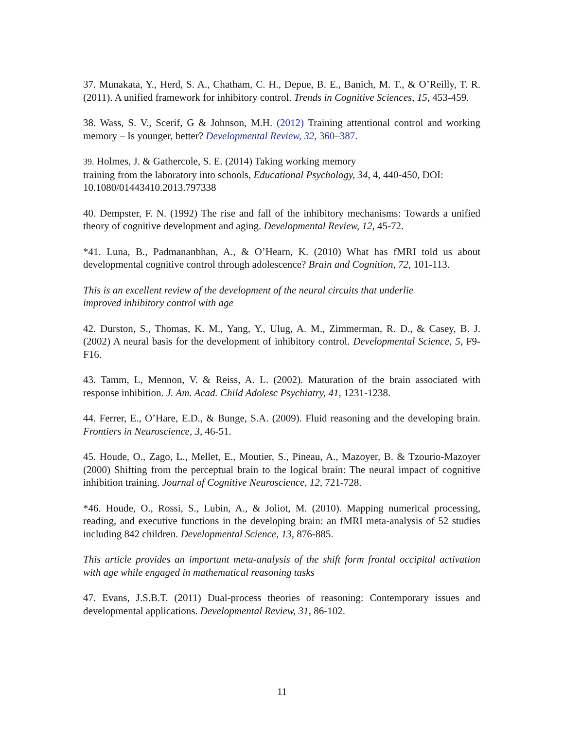37. Munakata, Y., Herd, S. A., Chatham, C. H., Depue, B. E., Banich, M. T., & O’Reilly, T. R. (2011). A unified framework for inhibitory control. Trends in Cognitive Sciences, 15, 453-459.
38. Wass, S. V., Scerif, G & Johnson, M.H. (2012) Training attentional control and working memory – Is younger, better? Developmental Review, 32, 360–387.
39. Holmes, J. & Gathercole, S. E. (2014) Taking working memory
training from the laboratory into schools, Educational Psychology, 34, 4, 440-450, DOI: 10.1080/01443410.2013.797338
40. Dempster, F. N. (1992) The rise and fall of the inhibitory mechanisms: Towards a unified theory of cognitive development and aging. Developmental Review, 12, 45-72.
*41. Luna, B., Padmananbhan, A., & O’Hearn, K. (2010) What has fMRI told us about developmental cognitive control through adolescence? Brain and Cognition, 72, 101-113.
This is an excellent review of the development of the neural circuits that underlie
improved inhibitory control with age
42. Durston, S., Thomas, K. M., Yang, Y., Ulug, A. M., Zimmerman, R. D., & Casey, B. J. (2002) A neural basis for the development of inhibitory control. Developmental Science, 5, F9-F16.
43. Tamm, L, Mennon, V. & Reiss, A. L. (2002). Maturation of the brain associated with response inhibition. J. Am. Acad. Child Adolesc Psychiatry, 41, 1231-1238.
44. Ferrer, E., O’Hare, E.D., & Bunge, S.A. (2009). Fluid reasoning and the developing brain. Frontiers in Neuroscience, 3, 46-51.
45. Houde, O., Zago, L., Mellet, E., Moutier, S., Pineau, A., Mazoyer, B. & Tzourio-Mazoyer (2000) Shifting from the perceptual brain to the logical brain: The neural impact of cognitive inhibition training. Journal of Cognitive Neuroscience, 12, 721-728.
*46. Houde, O., Rossi, S., Lubin, A., & Joliot, M. (2010). Mapping numerical processing, reading, and executive functions in the developing brain: an fMRI meta-analysis of 52 studies including 842 children. Developmental Science, 13, 876-885.
This article provides an important meta-analysis of the shift form frontal occipital activation with age while engaged in mathematical reasoning tasks
47. Evans, J.S.B.T. (2011) Dual-process theories of reasoning: Contemporary issues and developmental applications. Developmental Review, 31, 86-102.
11